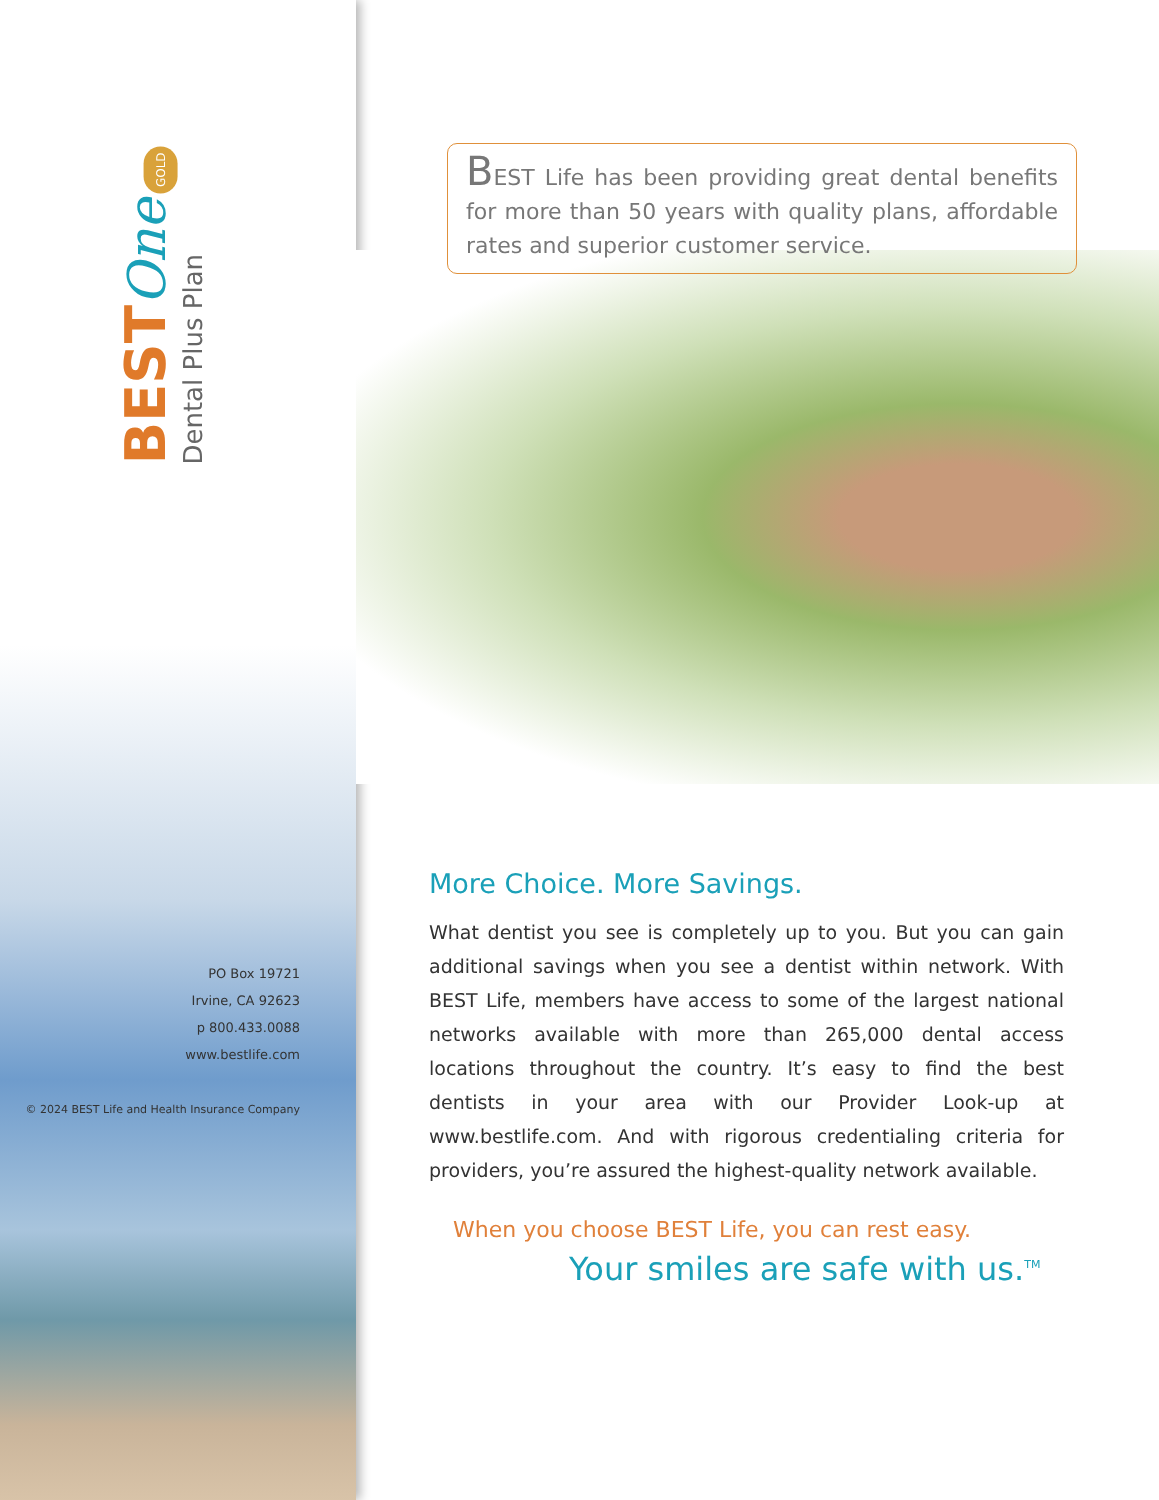BEST One GOLD
Dental Plus Plan
PO Box 19721
Irvine, CA 92623
p 800.433.0088
www.bestlife.com
© 2024 BEST Life and Health Insurance Company
BEST Life has been providing great dental benefits for more than 50 years with quality plans, affordable rates and superior customer service.
More Choice. More Savings.
What dentist you see is completely up to you. But you can gain additional savings when you see a dentist within network. With BEST Life, members have access to some of the largest national networks available with more than 265,000 dental access locations throughout the country. It’s easy to find the best dentists in your area with our Provider Look-up at www.bestlife.com. And with rigorous credentialing criteria for providers, you’re assured the highest-quality network available.
When you choose BEST Life, you can rest easy.
Your smiles are safe with us.<sup>TM</sup>